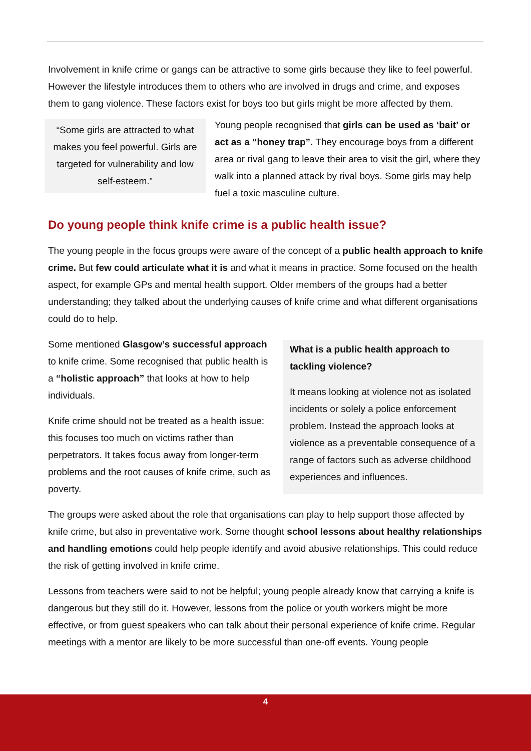Involvement in knife crime or gangs can be attractive to some girls because they like to feel powerful. However the lifestyle introduces them to others who are involved in drugs and crime, and exposes them to gang violence. These factors exist for boys too but girls might be more affected by them.
“Some girls are attracted to what makes you feel powerful. Girls are targeted for vulnerability and low self-esteem.”
Young people recognised that girls can be used as ‘bait’ or act as a “honey trap”. They encourage boys from a different area or rival gang to leave their area to visit the girl, where they walk into a planned attack by rival boys. Some girls may help fuel a toxic masculine culture.
Do young people think knife crime is a public health issue?
The young people in the focus groups were aware of the concept of a public health approach to knife crime. But few could articulate what it is and what it means in practice. Some focused on the health aspect, for example GPs and mental health support. Older members of the groups had a better understanding; they talked about the underlying causes of knife crime and what different organisations could do to help.
Some mentioned Glasgow’s successful approach to knife crime. Some recognised that public health is a “holistic approach” that looks at how to help individuals.
Knife crime should not be treated as a health issue: this focuses too much on victims rather than perpetrators. It takes focus away from longer-term problems and the root causes of knife crime, such as poverty.
What is a public health approach to tackling violence?
It means looking at violence not as isolated incidents or solely a police enforcement problem. Instead the approach looks at violence as a preventable consequence of a range of factors such as adverse childhood experiences and influences.
The groups were asked about the role that organisations can play to help support those affected by knife crime, but also in preventative work. Some thought school lessons about healthy relationships and handling emotions could help people identify and avoid abusive relationships. This could reduce the risk of getting involved in knife crime.
Lessons from teachers were said to not be helpful; young people already know that carrying a knife is dangerous but they still do it. However, lessons from the police or youth workers might be more effective, or from guest speakers who can talk about their personal experience of knife crime. Regular meetings with a mentor are likely to be more successful than one-off events. Young people
4